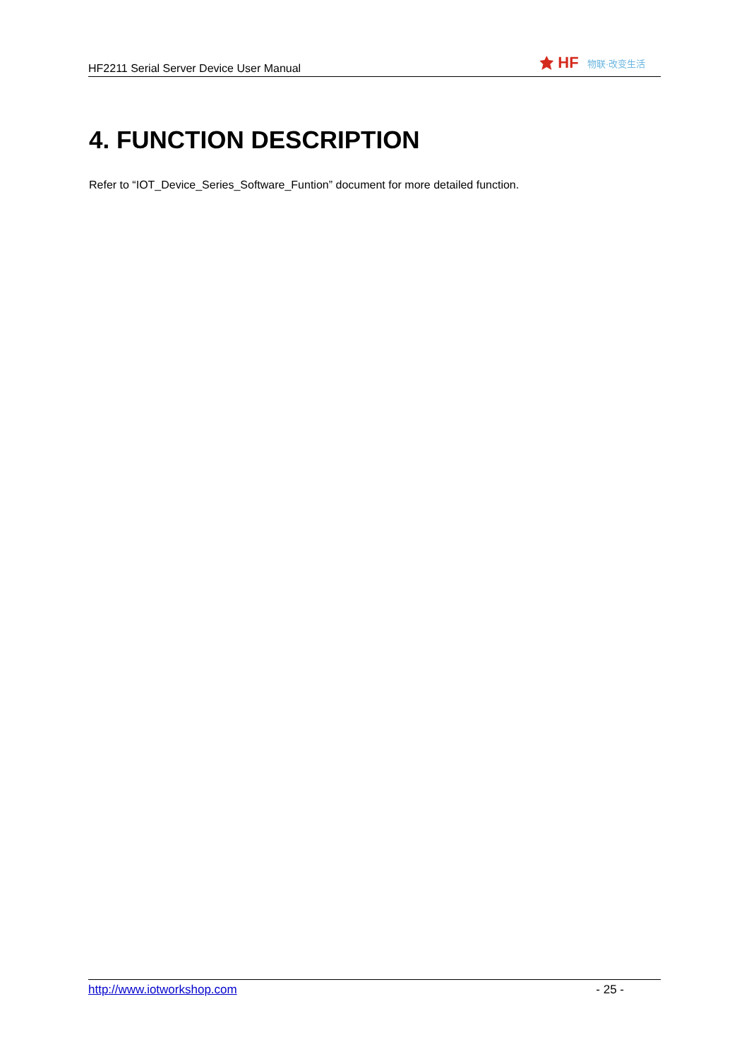HF2211 Serial Server Device User Manual
HF 物联·改变生活
4. FUNCTION DESCRIPTION
Refer to “IOT_Device_Series_Software_Funtion” document for more detailed function.
http://www.iotworkshop.com - 25 -